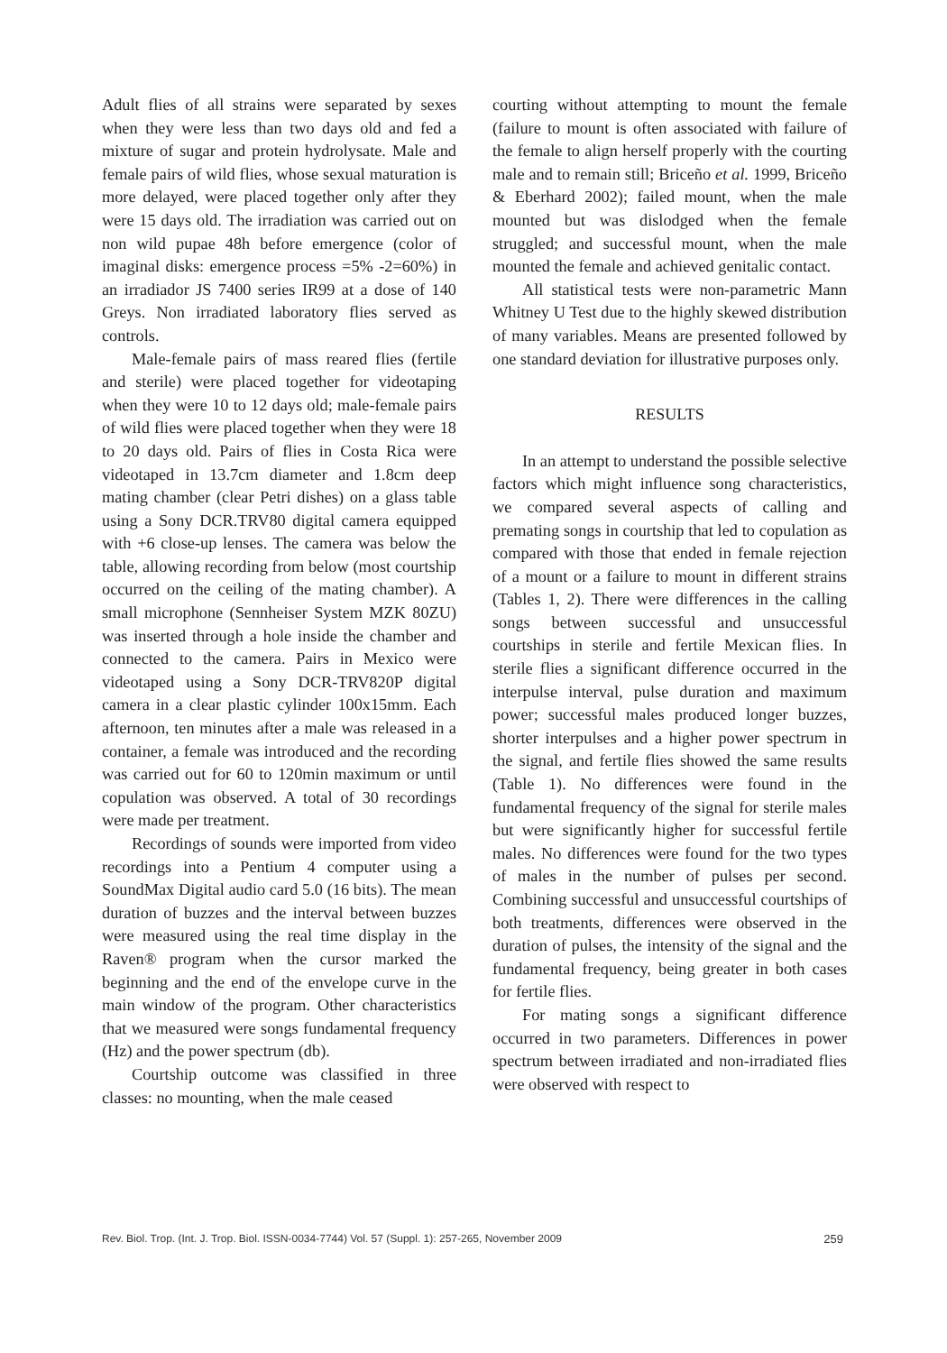Adult flies of all strains were separated by sexes when they were less than two days old and fed a mixture of sugar and protein hydrolysate. Male and female pairs of wild flies, whose sexual maturation is more delayed, were placed together only after they were 15 days old. The irradiation was carried out on non wild pupae 48h before emergence (color of imaginal disks: emergence process =5% -2=60%) in an irradiador JS 7400 series IR99 at a dose of 140 Greys. Non irradiated laboratory flies served as controls.
Male-female pairs of mass reared flies (fertile and sterile) were placed together for videotaping when they were 10 to 12 days old; male-female pairs of wild flies were placed together when they were 18 to 20 days old. Pairs of flies in Costa Rica were videotaped in 13.7cm diameter and 1.8cm deep mating chamber (clear Petri dishes) on a glass table using a Sony DCR.TRV80 digital camera equipped with +6 close-up lenses. The camera was below the table, allowing recording from below (most courtship occurred on the ceiling of the mating chamber). A small microphone (Sennheiser System MZK 80ZU) was inserted through a hole inside the chamber and connected to the camera. Pairs in Mexico were videotaped using a Sony DCR-TRV820P digital camera in a clear plastic cylinder 100x15mm. Each afternoon, ten minutes after a male was released in a container, a female was introduced and the recording was carried out for 60 to 120min maximum or until copulation was observed. A total of 30 recordings were made per treatment.
Recordings of sounds were imported from video recordings into a Pentium 4 computer using a SoundMax Digital audio card 5.0 (16 bits). The mean duration of buzzes and the interval between buzzes were measured using the real time display in the Raven® program when the cursor marked the beginning and the end of the envelope curve in the main window of the program. Other characteristics that we measured were songs fundamental frequency (Hz) and the power spectrum (db).
Courtship outcome was classified in three classes: no mounting, when the male ceased
courting without attempting to mount the female (failure to mount is often associated with failure of the female to align herself properly with the courting male and to remain still; Briceño et al. 1999, Briceño & Eberhard 2002); failed mount, when the male mounted but was dislodged when the female struggled; and successful mount, when the male mounted the female and achieved genitalic contact.
All statistical tests were non-parametric Mann Whitney U Test due to the highly skewed distribution of many variables. Means are presented followed by one standard deviation for illustrative purposes only.
RESULTS
In an attempt to understand the possible selective factors which might influence song characteristics, we compared several aspects of calling and premating songs in courtship that led to copulation as compared with those that ended in female rejection of a mount or a failure to mount in different strains (Tables 1, 2). There were differences in the calling songs between successful and unsuccessful courtships in sterile and fertile Mexican flies. In sterile flies a significant difference occurred in the interpulse interval, pulse duration and maximum power; successful males produced longer buzzes, shorter interpulses and a higher power spectrum in the signal, and fertile flies showed the same results (Table 1). No differences were found in the fundamental frequency of the signal for sterile males but were significantly higher for successful fertile males. No differences were found for the two types of males in the number of pulses per second. Combining successful and unsuccessful courtships of both treatments, differences were observed in the duration of pulses, the intensity of the signal and the fundamental frequency, being greater in both cases for fertile flies.
For mating songs a significant difference occurred in two parameters. Differences in power spectrum between irradiated and non-irradiated flies were observed with respect to
Rev. Biol. Trop. (Int. J. Trop. Biol. ISSN-0034-7744) Vol. 57 (Suppl. 1): 257-265, November 2009 259